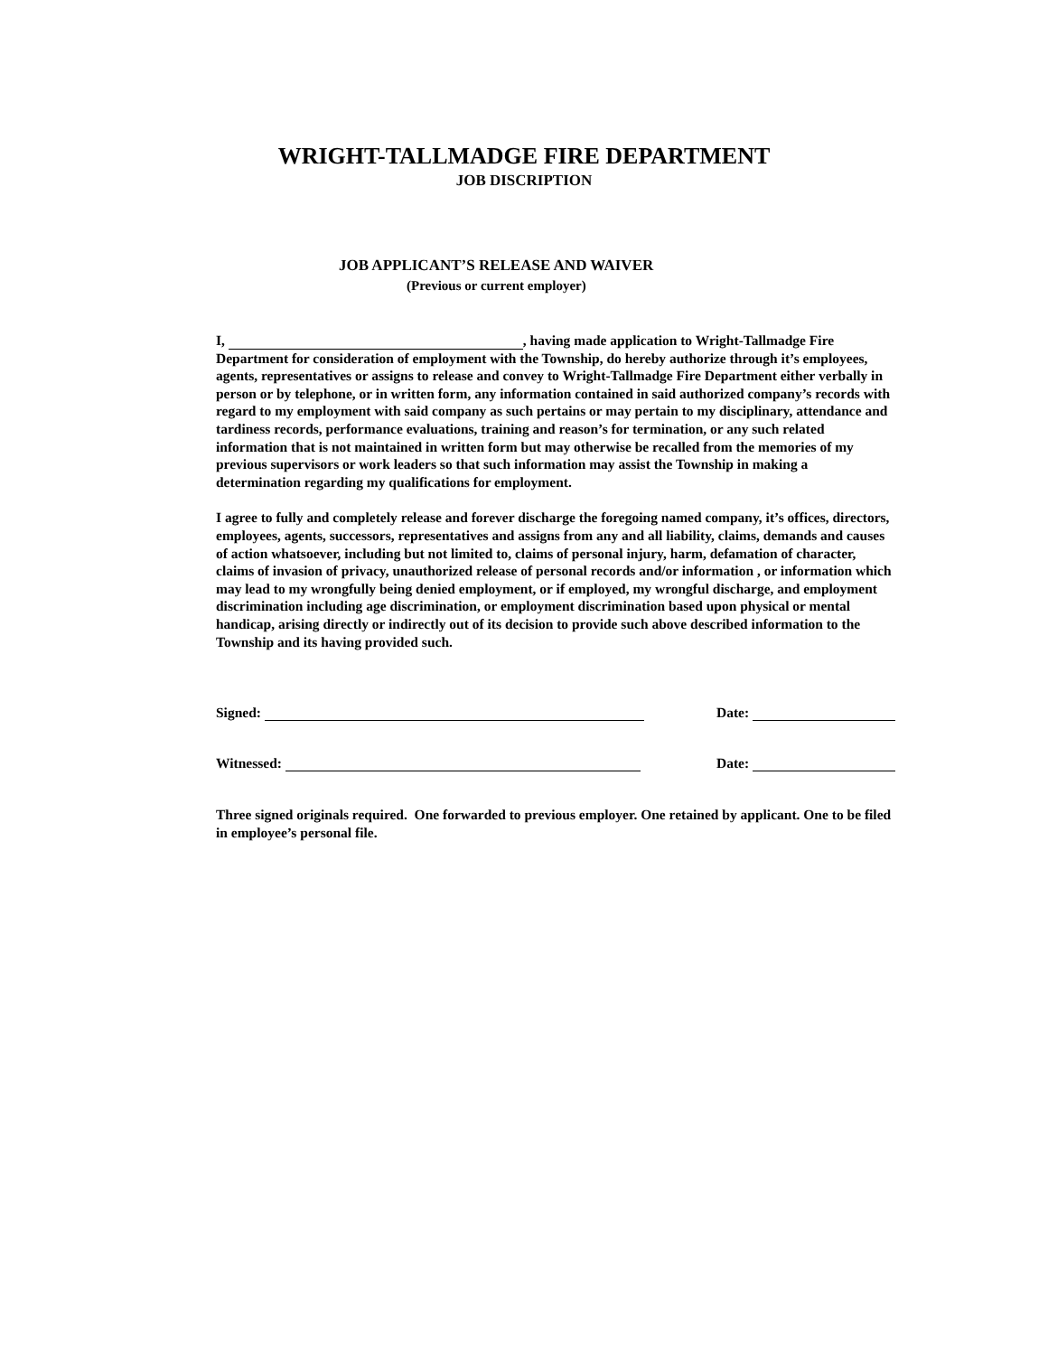WRIGHT-TALLMADGE FIRE DEPARTMENT
JOB DISCRIPTION
JOB APPLICANT’S RELEASE AND WAIVER
(Previous or current employer)
I, , having made application to Wright-Tallmadge Fire Department for consideration of employment with the Township, do hereby authorize through it’s employees, agents, representatives or assigns to release and convey to Wright-Tallmadge Fire Department either verbally in person or by telephone, or in written form, any information contained in said authorized company’s records with regard to my employment with said company as such pertains or may pertain to my disciplinary, attendance and tardiness records, performance evaluations, training and reason’s for termination, or any such related information that is not maintained in written form but may otherwise be recalled from the memories of my previous supervisors or work leaders so that such information may assist the Township in making a determination regarding my qualifications for employment.
I agree to fully and completely release and forever discharge the foregoing named company, it’s offices, directors, employees, agents, successors, representatives and assigns from any and all liability, claims, demands and causes of action whatsoever, including but not limited to, claims of personal injury, harm, defamation of character, claims of invasion of privacy, unauthorized release of personal records and/or information , or information which may lead to my wrongfully being denied employment, or if employed, my wrongful discharge, and employment discrimination including age discrimination, or employment discrimination based upon physical or mental handicap, arising directly or indirectly out of its decision to provide such above described information to the Township and its having provided such.
Signed: Date:
Witnessed: Date:
Three signed originals required. One forwarded to previous employer. One retained by applicant. One to be filed in employee’s personal file.